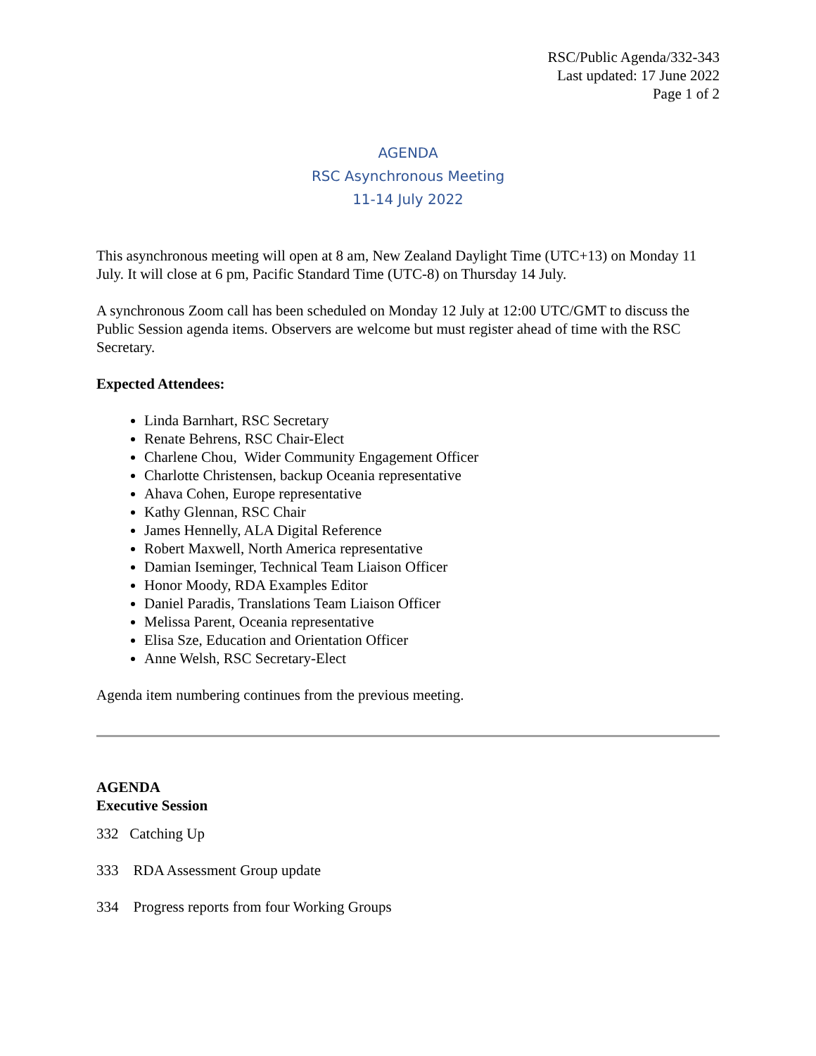RSC/Public Agenda/332-343
Last updated: 17 June 2022
Page 1 of 2
AGENDA
RSC Asynchronous Meeting
11-14 July 2022
This asynchronous meeting will open at 8 am, New Zealand Daylight Time (UTC+13) on Monday 11 July. It will close at 6 pm, Pacific Standard Time (UTC-8) on Thursday 14 July.
A synchronous Zoom call has been scheduled on Monday 12 July at 12:00 UTC/GMT to discuss the Public Session agenda items. Observers are welcome but must register ahead of time with the RSC Secretary.
Expected Attendees:
Linda Barnhart, RSC Secretary
Renate Behrens, RSC Chair-Elect
Charlene Chou, Wider Community Engagement Officer
Charlotte Christensen, backup Oceania representative
Ahava Cohen, Europe representative
Kathy Glennan, RSC Chair
James Hennelly, ALA Digital Reference
Robert Maxwell, North America representative
Damian Iseminger, Technical Team Liaison Officer
Honor Moody, RDA Examples Editor
Daniel Paradis, Translations Team Liaison Officer
Melissa Parent, Oceania representative
Elisa Sze, Education and Orientation Officer
Anne Welsh, RSC Secretary-Elect
Agenda item numbering continues from the previous meeting.
AGENDA
Executive Session
332 Catching Up
333 RDA Assessment Group update
334 Progress reports from four Working Groups